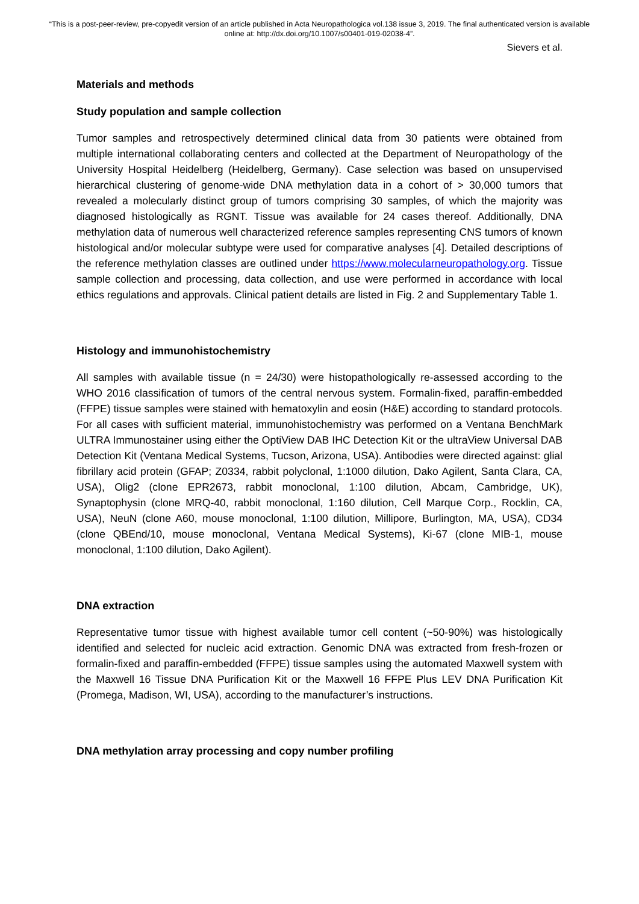“This is a post-peer-review, pre-copyedit version of an article published in Acta Neuropathologica vol.138 issue 3, 2019. The final authenticated version is available online at: http://dx.doi.org/10.1007/s00401-019-02038-4”.
Sievers et al.
Materials and methods
Study population and sample collection
Tumor samples and retrospectively determined clinical data from 30 patients were obtained from multiple international collaborating centers and collected at the Department of Neuropathology of the University Hospital Heidelberg (Heidelberg, Germany). Case selection was based on unsupervised hierarchical clustering of genome-wide DNA methylation data in a cohort of > 30,000 tumors that revealed a molecularly distinct group of tumors comprising 30 samples, of which the majority was diagnosed histologically as RGNT. Tissue was available for 24 cases thereof. Additionally, DNA methylation data of numerous well characterized reference samples representing CNS tumors of known histological and/or molecular subtype were used for comparative analyses [4]. Detailed descriptions of the reference methylation classes are outlined under https://www.molecularneuropathology.org. Tissue sample collection and processing, data collection, and use were performed in accordance with local ethics regulations and approvals. Clinical patient details are listed in Fig. 2 and Supplementary Table 1.
Histology and immunohistochemistry
All samples with available tissue (n = 24/30) were histopathologically re-assessed according to the WHO 2016 classification of tumors of the central nervous system. Formalin-fixed, paraffin-embedded (FFPE) tissue samples were stained with hematoxylin and eosin (H&E) according to standard protocols. For all cases with sufficient material, immunohistochemistry was performed on a Ventana BenchMark ULTRA Immunostainer using either the OptiView DAB IHC Detection Kit or the ultraView Universal DAB Detection Kit (Ventana Medical Systems, Tucson, Arizona, USA). Antibodies were directed against: glial fibrillary acid protein (GFAP; Z0334, rabbit polyclonal, 1:1000 dilution, Dako Agilent, Santa Clara, CA, USA), Olig2 (clone EPR2673, rabbit monoclonal, 1:100 dilution, Abcam, Cambridge, UK), Synaptophysin (clone MRQ-40, rabbit monoclonal, 1:160 dilution, Cell Marque Corp., Rocklin, CA, USA), NeuN (clone A60, mouse monoclonal, 1:100 dilution, Millipore, Burlington, MA, USA), CD34 (clone QBEnd/10, mouse monoclonal, Ventana Medical Systems), Ki-67 (clone MIB-1, mouse monoclonal, 1:100 dilution, Dako Agilent).
DNA extraction
Representative tumor tissue with highest available tumor cell content (~50-90%) was histologically identified and selected for nucleic acid extraction. Genomic DNA was extracted from fresh-frozen or formalin-fixed and paraffin-embedded (FFPE) tissue samples using the automated Maxwell system with the Maxwell 16 Tissue DNA Purification Kit or the Maxwell 16 FFPE Plus LEV DNA Purification Kit (Promega, Madison, WI, USA), according to the manufacturer’s instructions.
DNA methylation array processing and copy number profiling